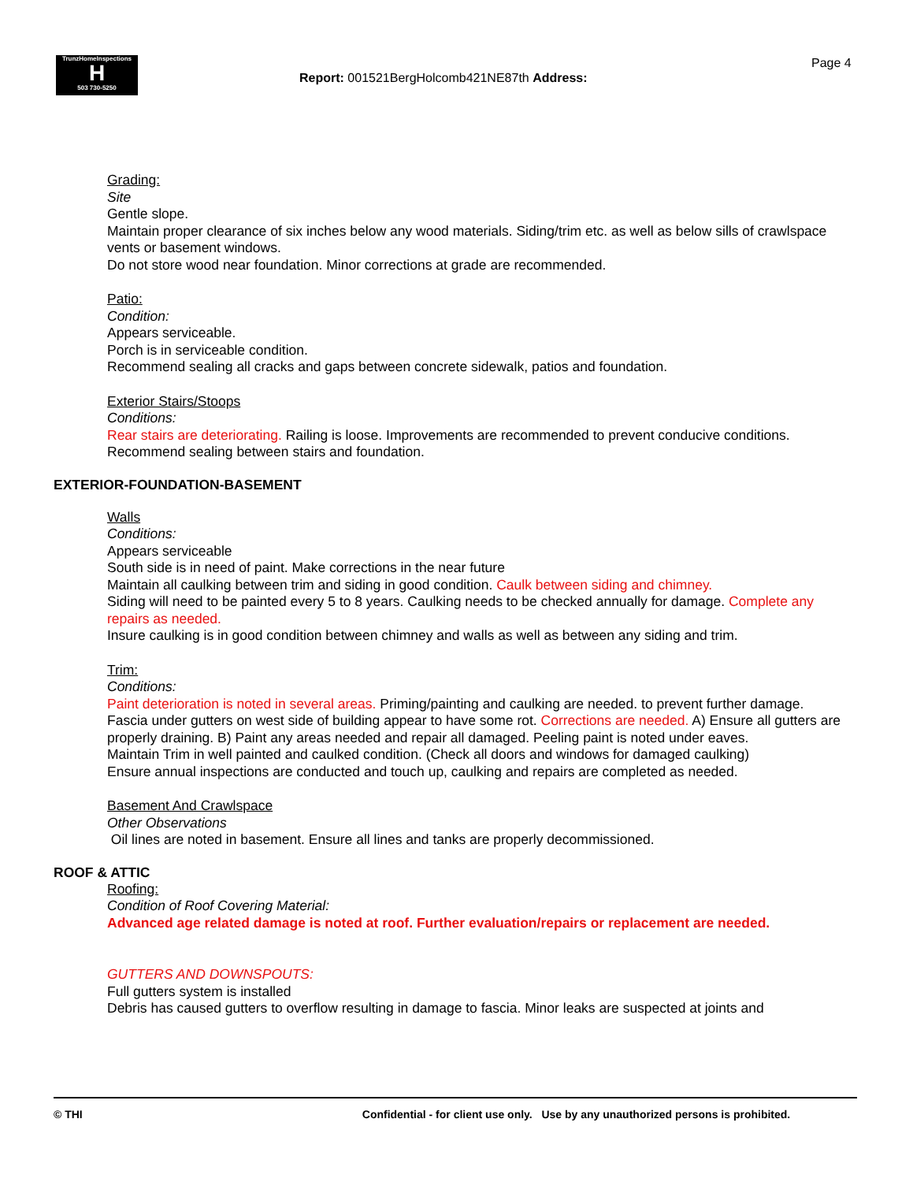TrunzHomeInspections
H
503 730-5250
Report: 001521BergHolcomb421NE87th Address:
Page 4
Grading:
Site
Gentle slope.
Maintain proper clearance of six inches below any wood materials. Siding/trim etc. as well as below sills of crawlspace vents or basement windows.
Do not store wood near foundation. Minor corrections at grade are recommended.
Patio:
Condition:
Appears serviceable.
Porch is in serviceable condition.
Recommend sealing all cracks and gaps between concrete sidewalk, patios and foundation.
Exterior Stairs/Stoops
Conditions:
Rear stairs are deteriorating. Railing is loose. Improvements are recommended to prevent conducive conditions.
Recommend sealing between stairs and foundation.
EXTERIOR-FOUNDATION-BASEMENT
Walls
Conditions:
Appears serviceable
South side is in need of paint. Make corrections in the near future
Maintain all caulking between trim and siding in good condition. Caulk between siding and chimney.
Siding will need to be painted every 5 to 8 years. Caulking needs to be checked annually for damage. Complete any repairs as needed.
Insure caulking is in good condition between chimney and walls as well as between any siding and trim.
Trim:
Conditions:
Paint deterioration is noted in several areas. Priming/painting and caulking are needed. to prevent further damage.
Fascia under gutters on west side of building appear to have some rot. Corrections are needed. A) Ensure all gutters are properly draining. B) Paint any areas needed and repair all damaged. Peeling paint is noted under eaves.
Maintain Trim in well painted and caulked condition. (Check all doors and windows for damaged caulking)
Ensure annual inspections are conducted and touch up, caulking and repairs are completed as needed.
Basement And Crawlspace
Other Observations
Oil lines are noted in basement. Ensure all lines and tanks are properly decommissioned.
ROOF & ATTIC
Roofing:
Condition of Roof Covering Material:
Advanced age related damage is noted at roof. Further evaluation/repairs or replacement are needed.
GUTTERS AND DOWNSPOUTS:
Full gutters system is installed
Debris has caused gutters to overflow resulting in damage to fascia. Minor leaks are suspected at joints and
© THI Confidential - for client use only. Use by any unauthorized persons is prohibited.